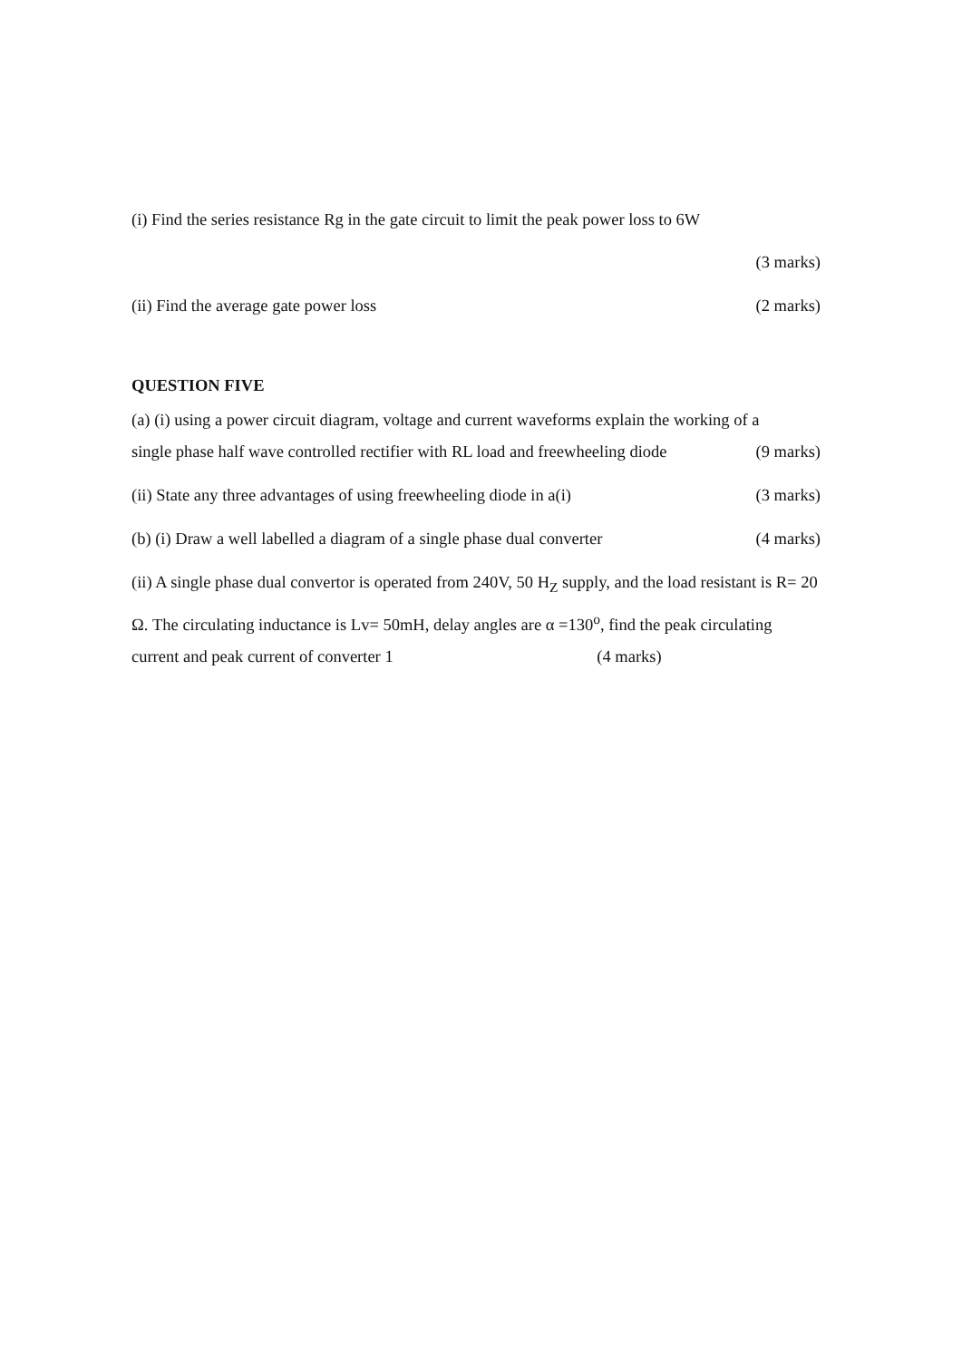(i) Find the series resistance Rg in the gate circuit to limit the peak power loss to 6W
(3 marks)
(ii) Find the average gate power loss
(2 marks)
QUESTION FIVE
(a) (i) using a power circuit diagram, voltage and current waveforms explain the working of a
single phase half wave controlled rectifier with RL load and freewheeling diode
(9 marks)
(ii) State any three advantages of using freewheeling diode in a(i)
(3 marks)
(b) (i) Draw a well labelled a diagram of a single phase dual converter
(4 marks)
(ii) A single phase dual convertor is operated from 240V, 50 H<sub>Z</sub> supply, and the load resistant is R= 20 Ω. The circulating inductance is Lv= 50mH, delay angles are α =130<sup>o</sup>, find the peak circulating current and peak current of converter 1 (4 marks)